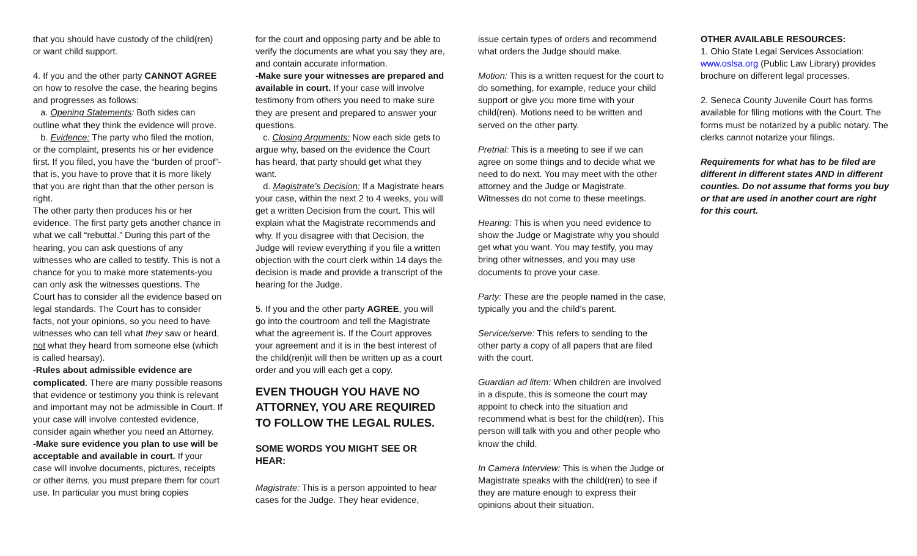that you should have custody of the child(ren) or want child support.
4. If you and the other party CANNOT AGREE on how to resolve the case, the hearing begins and progresses as follows:
a. Opening Statements: Both sides can outline what they think the evidence will prove.
b. Evidence: The party who filed the motion, or the complaint, presents his or her evidence first. If you filed, you have the “burden of proof”-that is, you have to prove that it is more likely that you are right than that the other person is right.
The other party then produces his or her evidence. The first party gets another chance in what we call “rebuttal.” During this part of the hearing, you can ask questions of any witnesses who are called to testify. This is not a chance for you to make more statements-you can only ask the witnesses questions. The Court has to consider all the evidence based on legal standards. The Court has to consider facts, not your opinions, so you need to have witnesses who can tell what they saw or heard, not what they heard from someone else (which is called hearsay).
-Rules about admissible evidence are complicated. There are many possible reasons that evidence or testimony you think is relevant and important may not be admissible in Court. If your case will involve contested evidence, consider again whether you need an Attorney.
-Make sure evidence you plan to use will be acceptable and available in court. If your case will involve documents, pictures, receipts or other items, you must prepare them for court use. In particular you must bring copies
for the court and opposing party and be able to verify the documents are what you say they are, and contain accurate information.
-Make sure your witnesses are prepared and available in court. If your case will involve testimony from others you need to make sure they are present and prepared to answer your questions.
c. Closing Arguments: Now each side gets to argue why, based on the evidence the Court has heard, that party should get what they want.
d. Magistrate’s Decision: If a Magistrate hears your case, within the next 2 to 4 weeks, you will get a written Decision from the court. This will explain what the Magistrate recommends and why. If you disagree with that Decision, the Judge will review everything if you file a written objection with the court clerk within 14 days the decision is made and provide a transcript of the hearing for the Judge.
5. If you and the other party AGREE, you will go into the courtroom and tell the Magistrate what the agreement is. If the Court approves your agreement and it is in the best interest of the child(ren)it will then be written up as a court order and you will each get a copy.
EVEN THOUGH YOU HAVE NO ATTORNEY, YOU ARE REQUIRED TO FOLLOW THE LEGAL RULES.
SOME WORDS YOU MIGHT SEE OR HEAR:
Magistrate: This is a person appointed to hear cases for the Judge. They hear evidence,
issue certain types of orders and recommend what orders the Judge should make.
Motion: This is a written request for the court to do something, for example, reduce your child support or give you more time with your child(ren). Motions need to be written and served on the other party.
Pretrial: This is a meeting to see if we can agree on some things and to decide what we need to do next. You may meet with the other attorney and the Judge or Magistrate. Witnesses do not come to these meetings.
Hearing: This is when you need evidence to show the Judge or Magistrate why you should get what you want. You may testify, you may bring other witnesses, and you may use documents to prove your case.
Party: These are the people named in the case, typically you and the child’s parent.
Service/serve: This refers to sending to the other party a copy of all papers that are filed with the court.
Guardian ad litem: When children are involved in a dispute, this is someone the court may appoint to check into the situation and recommend what is best for the child(ren). This person will talk with you and other people who know the child.
In Camera Interview: This is when the Judge or Magistrate speaks with the child(ren) to see if they are mature enough to express their opinions about their situation.
OTHER AVAILABLE RESOURCES:
1. Ohio State Legal Services Association: www.oslsa.org (Public Law Library) provides brochure on different legal processes.
2. Seneca County Juvenile Court has forms available for filing motions with the Court. The forms must be notarized by a public notary. The clerks cannot notarize your filings.
Requirements for what has to be filed are different in different states AND in different counties. Do not assume that forms you buy or that are used in another court are right for this court.